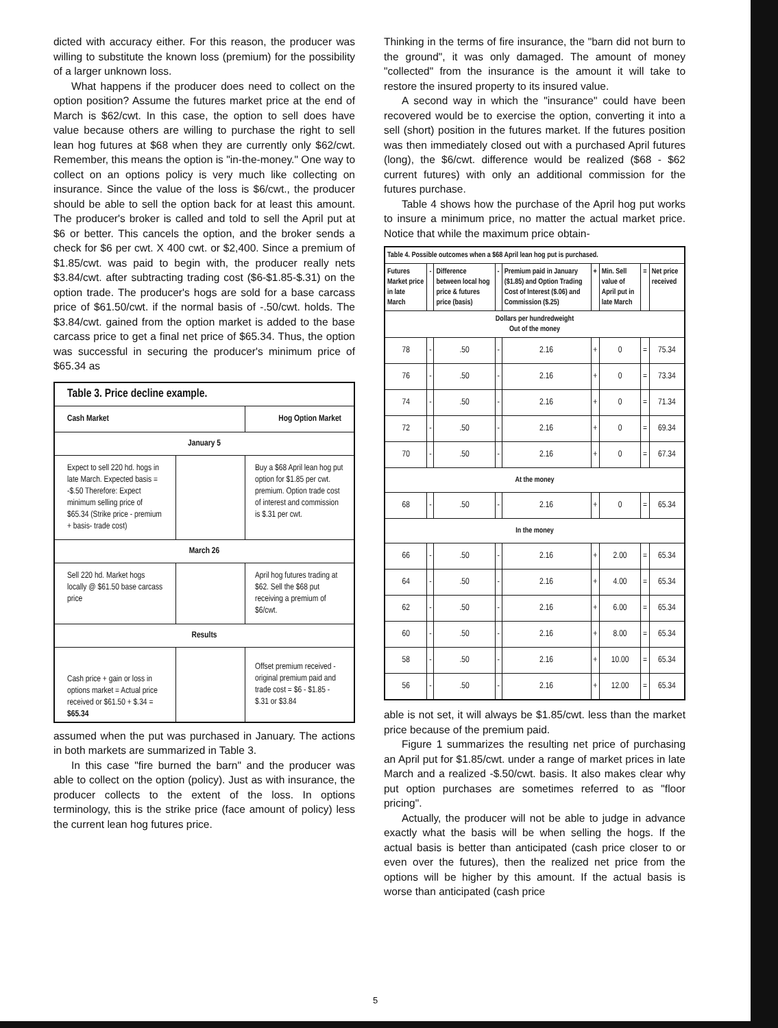dicted with accuracy either. For this reason, the producer was willing to substitute the known loss (premium) for the possibility of a larger unknown loss.
What happens if the producer does need to collect on the option position? Assume the futures market price at the end of March is $62/cwt. In this case, the option to sell does have value because others are willing to purchase the right to sell lean hog futures at $68 when they are currently only $62/cwt. Remember, this means the option is "in-the-money." One way to collect on an options policy is very much like collecting on insurance. Since the value of the loss is $6/cwt., the producer should be able to sell the option back for at least this amount. The producer's broker is called and told to sell the April put at $6 or better. This cancels the option, and the broker sends a check for $6 per cwt. X 400 cwt. or $2,400. Since a premium of $1.85/cwt. was paid to begin with, the producer really nets $3.84/cwt. after subtracting trading cost ($6-$1.85-$.31) on the option trade. The producer's hogs are sold for a base carcass price of $61.50/cwt. if the normal basis of -.50/cwt. holds. The $3.84/cwt. gained from the option market is added to the base carcass price to get a final net price of $65.34. Thus, the option was successful in securing the producer's minimum price of $65.34 as
| Table 3. Price decline example. | | |
| --- | --- | --- |
| Cash Market | | Hog Option Market |
| January 5 | | |
| Expect to sell 220 hd. hogs in late March. Expected basis = -$.50 Therefore: Expect minimum selling price of $65.34 (Strike price - premium + basis- trade cost) | | Buy a $68 April lean hog put option for $1.85 per cwt. premium. Option trade cost of interest and commission is $.31 per cwt. |
| March 26 | | |
| Sell 220 hd. Market hogs locally @ $61.50 base carcass price | | April hog futures trading at $62. Sell the $68 put receiving a premium of $6/cwt. |
| Results | | |
| Cash price + gain or loss in options market = Actual price received or $61.50 + $.34 = $65.34 | | Offset premium received - original premium paid and trade cost = $6 - $1.85 - $.31 or $3.84 |
assumed when the put was purchased in January. The actions in both markets are summarized in Table 3.
In this case "fire burned the barn" and the producer was able to collect on the option (policy). Just as with insurance, the producer collects to the extent of the loss. In options terminology, this is the strike price (face amount of policy) less the current lean hog futures price.
Thinking in the terms of fire insurance, the "barn did not burn to the ground", it was only damaged. The amount of money "collected" from the insurance is the amount it will take to restore the insured property to its insured value.
A second way in which the "insurance" could have been recovered would be to exercise the option, converting it into a sell (short) position in the futures market. If the futures position was then immediately closed out with a purchased April futures (long), the $6/cwt. difference would be realized ($68 - $62 current futures) with only an additional commission for the futures purchase.
Table 4 shows how the purchase of the April hog put works to insure a minimum price, no matter the actual market price. Notice that while the maximum price obtain-
| Table 4. Possible outcomes when a $68 April lean hog put is purchased. | | | | | | | | |
| --- | --- | --- | --- | --- | --- | --- | --- | --- |
| Futures Market price in late March | - | Difference between local hog price & futures price (basis) | - | Premium paid in January ($1.85) and Option Trading Cost of Interest ($.06) and Commission ($.25) | + | Min. Sell value of April put in late March | = | Net price received |
| Dollars per hundredweight Out of the money | | | | | | | | |
| 78 | - | .50 | - | 2.16 | + | 0 | = | 75.34 |
| 76 | - | .50 | - | 2.16 | + | 0 | = | 73.34 |
| 74 | - | .50 | - | 2.16 | + | 0 | = | 71.34 |
| 72 | - | .50 | - | 2.16 | + | 0 | = | 69.34 |
| 70 | - | .50 | - | 2.16 | + | 0 | = | 67.34 |
| At the money | | | | | | | | |
| 68 | - | .50 | - | 2.16 | + | 0 | = | 65.34 |
| In the money | | | | | | | | |
| 66 | - | .50 | - | 2.16 | + | 2.00 | = | 65.34 |
| 64 | - | .50 | - | 2.16 | + | 4.00 | = | 65.34 |
| 62 | - | .50 | - | 2.16 | + | 6.00 | = | 65.34 |
| 60 | - | .50 | - | 2.16 | + | 8.00 | = | 65.34 |
| 58 | - | .50 | - | 2.16 | + | 10.00 | = | 65.34 |
| 56 | - | .50 | - | 2.16 | + | 12.00 | = | 65.34 |
able is not set, it will always be $1.85/cwt. less than the market price because of the premium paid.
Figure 1 summarizes the resulting net price of purchasing an April put for $1.85/cwt. under a range of market prices in late March and a realized -$.50/cwt. basis. It also makes clear why put option purchases are sometimes referred to as "floor pricing".
Actually, the producer will not be able to judge in advance exactly what the basis will be when selling the hogs. If the actual basis is better than anticipated (cash price closer to or even over the futures), then the realized net price from the options will be higher by this amount. If the actual basis is worse than anticipated (cash price
5